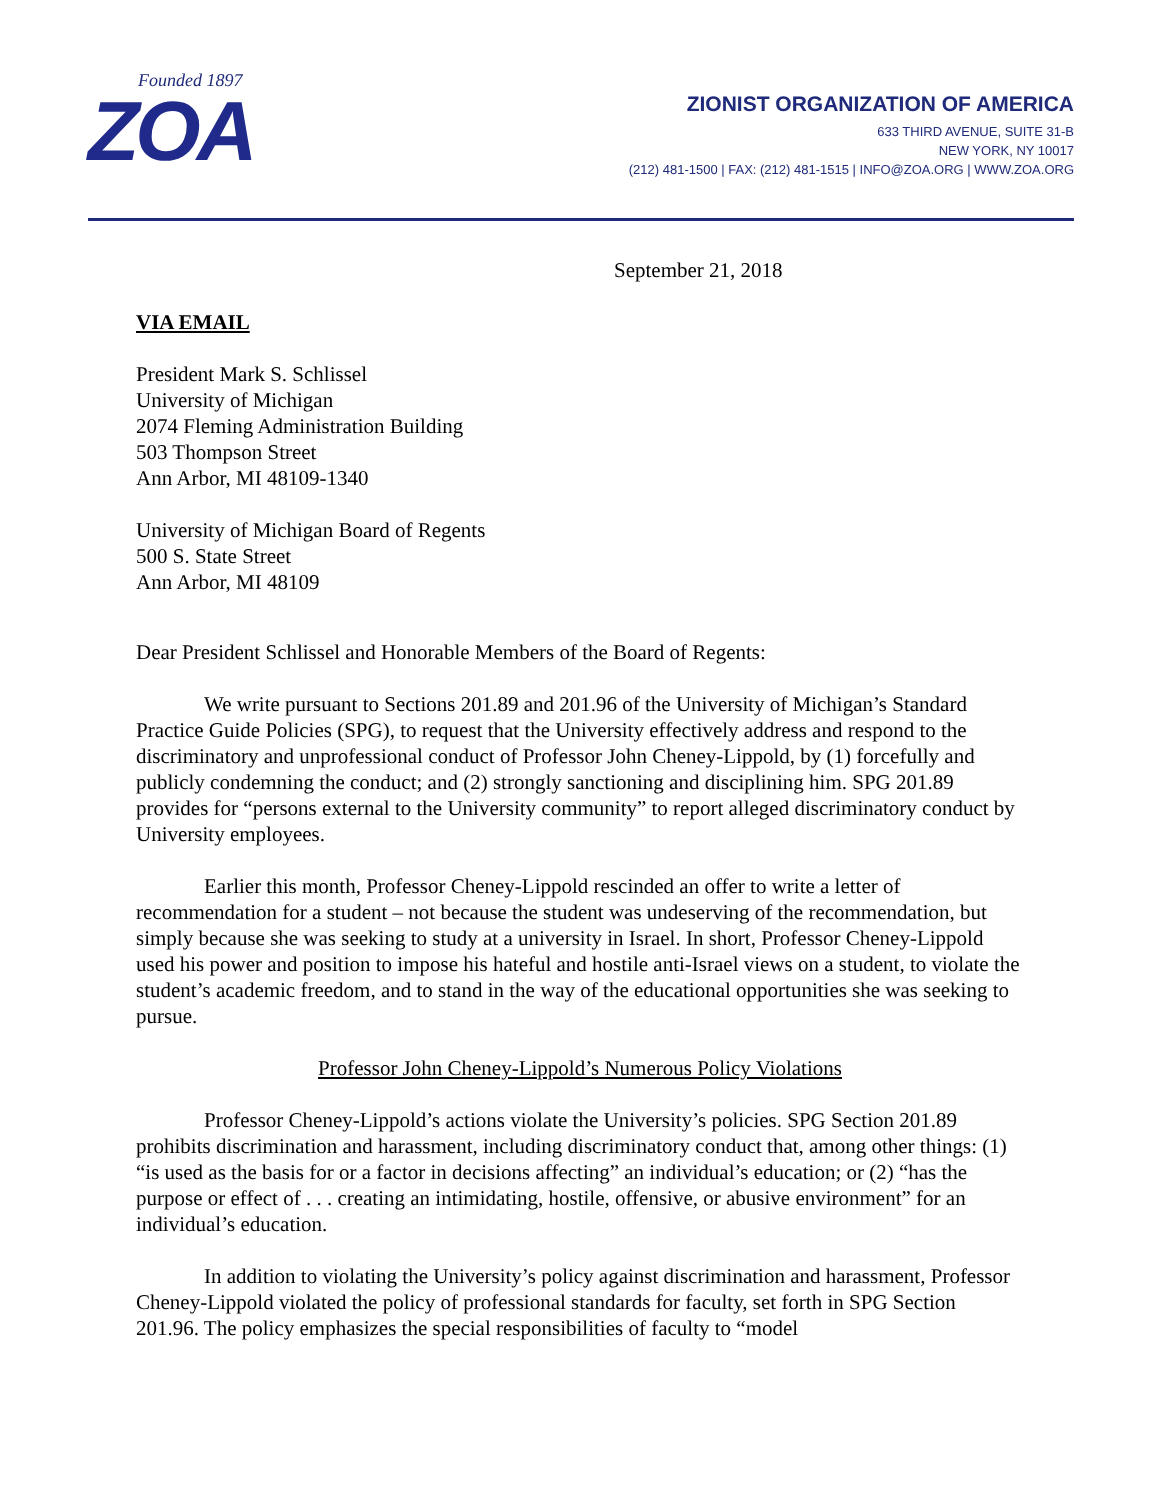Founded 1897
ZOA
ZIONIST ORGANIZATION OF AMERICA
633 THIRD AVENUE, SUITE 31-B
NEW YORK, NY 10017
(212) 481-1500 | FAX: (212) 481-1515 | INFO@ZOA.ORG | WWW.ZOA.ORG
September 21, 2018
VIA EMAIL
President Mark S. Schlissel
University of Michigan
2074 Fleming Administration Building
503 Thompson Street
Ann Arbor, MI 48109-1340
University of Michigan Board of Regents
500 S. State Street
Ann Arbor, MI 48109
Dear President Schlissel and Honorable Members of the Board of Regents:
We write pursuant to Sections 201.89 and 201.96 of the University of Michigan’s Standard Practice Guide Policies (SPG), to request that the University effectively address and respond to the discriminatory and unprofessional conduct of Professor John Cheney-Lippold, by (1) forcefully and publicly condemning the conduct; and (2) strongly sanctioning and disciplining him. SPG 201.89 provides for “persons external to the University community” to report alleged discriminatory conduct by University employees.
Earlier this month, Professor Cheney-Lippold rescinded an offer to write a letter of recommendation for a student – not because the student was undeserving of the recommendation, but simply because she was seeking to study at a university in Israel. In short, Professor Cheney-Lippold used his power and position to impose his hateful and hostile anti-Israel views on a student, to violate the student’s academic freedom, and to stand in the way of the educational opportunities she was seeking to pursue.
Professor John Cheney-Lippold’s Numerous Policy Violations
Professor Cheney-Lippold’s actions violate the University’s policies. SPG Section 201.89 prohibits discrimination and harassment, including discriminatory conduct that, among other things: (1) “is used as the basis for or a factor in decisions affecting” an individual’s education; or (2) “has the purpose or effect of . . . creating an intimidating, hostile, offensive, or abusive environment” for an individual’s education.
In addition to violating the University’s policy against discrimination and harassment, Professor Cheney-Lippold violated the policy of professional standards for faculty, set forth in SPG Section 201.96. The policy emphasizes the special responsibilities of faculty to “model